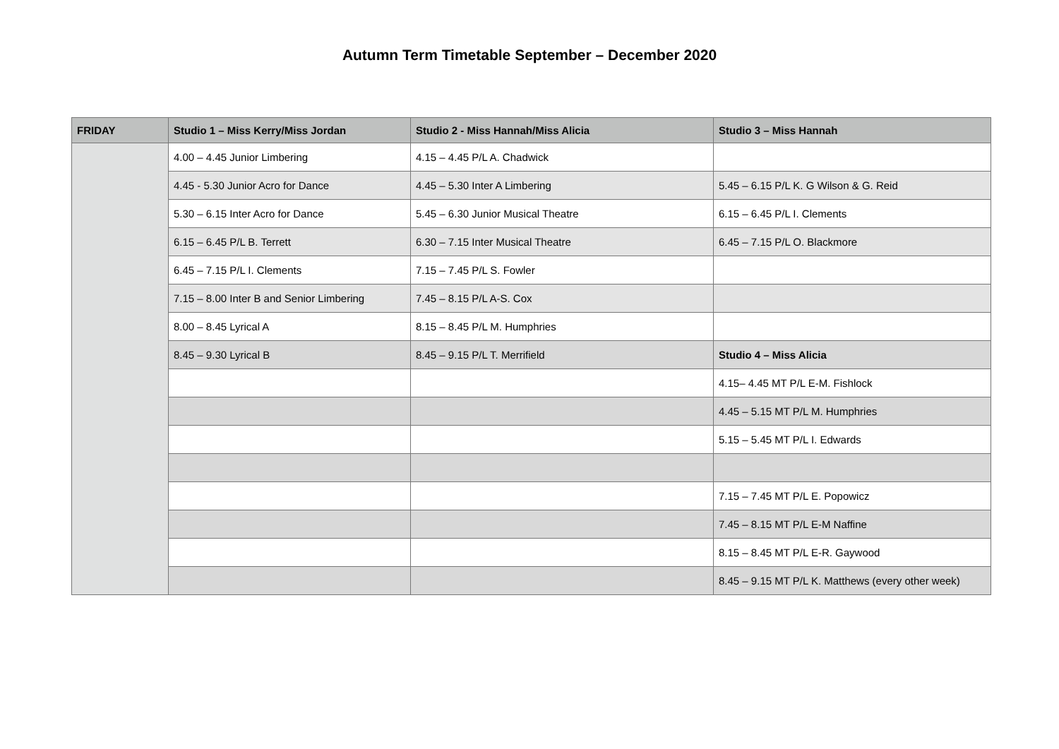Autumn Term Timetable September – December 2020
| FRIDAY | Studio 1 – Miss Kerry/Miss Jordan | Studio 2 - Miss Hannah/Miss Alicia | Studio 3 – Miss Hannah |
| --- | --- | --- | --- |
| | 4.00 – 4.45 Junior Limbering | 4.15 – 4.45 P/L A. Chadwick | |
| | 4.45 - 5.30 Junior Acro for Dance | 4.45 – 5.30 Inter A Limbering | 5.45 – 6.15 P/L K. G Wilson & G. Reid |
| | 5.30 – 6.15 Inter Acro for Dance | 5.45 – 6.30 Junior Musical Theatre | 6.15 – 6.45 P/L I. Clements |
| | 6.15 – 6.45 P/L B. Terrett | 6.30 – 7.15 Inter Musical Theatre | 6.45 – 7.15 P/L O. Blackmore |
| | 6.45 – 7.15 P/L I. Clements | 7.15 – 7.45 P/L S. Fowler | |
| | 7.15 – 8.00 Inter B and Senior Limbering | 7.45 – 8.15 P/L A-S. Cox | |
| | 8.00 – 8.45 Lyrical A | 8.15 – 8.45 P/L M. Humphries | |
| | 8.45 – 9.30 Lyrical B | 8.45 – 9.15 P/L T. Merrifield | Studio 4 – Miss Alicia |
| | | | 4.15– 4.45 MT P/L E-M. Fishlock |
| | | | 4.45 – 5.15 MT P/L M. Humphries |
| | | | 5.15 – 5.45 MT P/L I. Edwards |
| | | | 7.15 – 7.45 MT P/L E. Popowicz |
| | | | 7.45 – 8.15 MT P/L E-M Naffine |
| | | | 8.15 – 8.45 MT P/L E-R. Gaywood |
| | | | 8.45 – 9.15 MT P/L K. Matthews (every other week) |